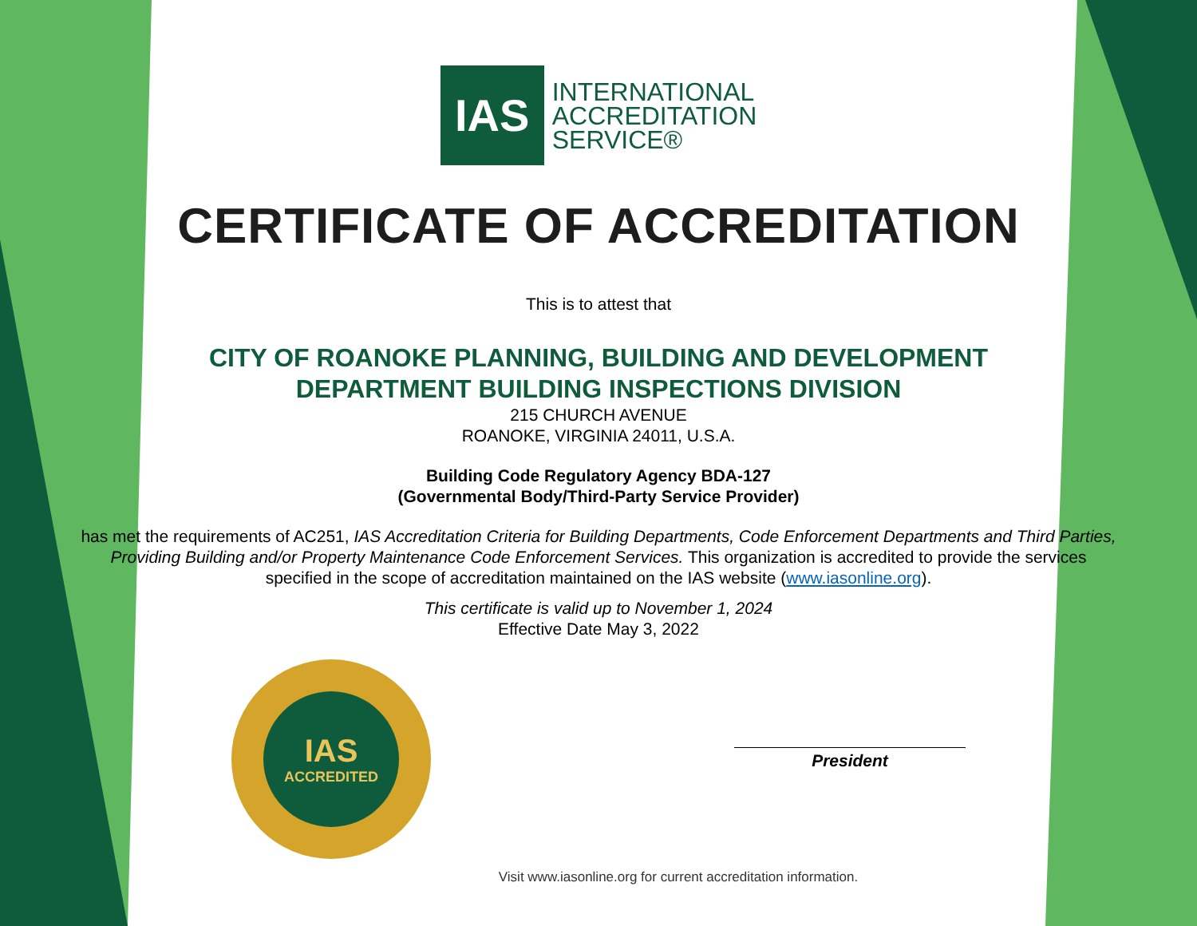IAS
INTERNATIONAL
ACCREDITATION
SERVICE®
CERTIFICATE OF ACCREDITATION
This is to attest that
CITY OF ROANOKE PLANNING, BUILDING AND DEVELOPMENT
DEPARTMENT BUILDING INSPECTIONS DIVISION
215 CHURCH AVENUE
ROANOKE, VIRGINIA 24011, U.S.A.
Building Code Regulatory Agency BDA-127
(Governmental Body/Third-Party Service Provider)
has met the requirements of AC251, IAS Accreditation Criteria for Building Departments, Code Enforcement Departments and Third Parties, Providing Building and/or Property Maintenance Code Enforcement Services. This organization is accredited to provide the services specified in the scope of accreditation maintained on the IAS website (www.iasonline.org).
This certificate is valid up to November 1, 2024
Effective Date May 3, 2022
IAS
ACCREDITED
President
Visit www.iasonline.org for current accreditation information.